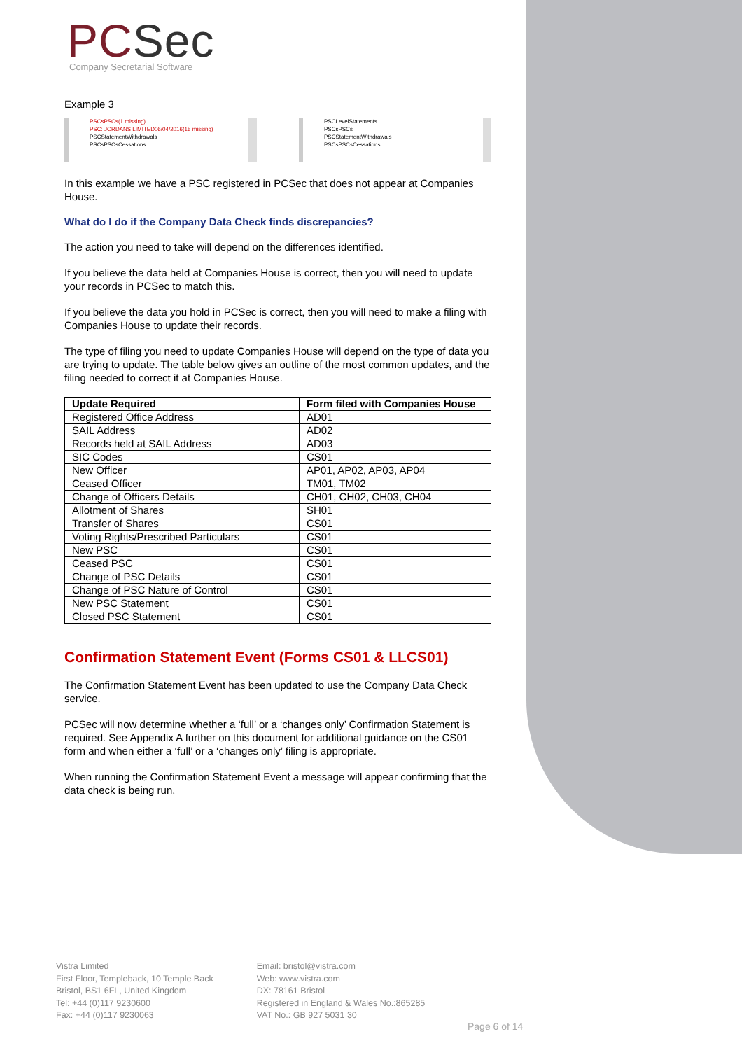PCSec
Company Secretarial Software
Example 3
PSCsPSCs(1 missing)
PSC: JORDANS LIMITED06/04/2016(15 missing)
PSCStatementWithdrawals
PSCsPSCsCessations
PSCLevelStatements
PSCsPSCs
PSCStatementWithdrawals
PSCsPSCsCessations
In this example we have a PSC registered in PCSec that does not appear at Companies House.
What do I do if the Company Data Check finds discrepancies?
The action you need to take will depend on the differences identified.
If you believe the data held at Companies House is correct, then you will need to update your records in PCSec to match this.
If you believe the data you hold in PCSec is correct, then you will need to make a filing with Companies House to update their records.
The type of filing you need to update Companies House will depend on the type of data you are trying to update. The table below gives an outline of the most common updates, and the filing needed to correct it at Companies House.
| Update Required | Form filed with Companies House |
| --- | --- |
| Registered Office Address | AD01 |
| SAIL Address | AD02 |
| Records held at SAIL Address | AD03 |
| SIC Codes | CS01 |
| New Officer | AP01, AP02, AP03, AP04 |
| Ceased Officer | TM01, TM02 |
| Change of Officers Details | CH01, CH02, CH03, CH04 |
| Allotment of Shares | SH01 |
| Transfer of Shares | CS01 |
| Voting Rights/Prescribed Particulars | CS01 |
| New PSC | CS01 |
| Ceased PSC | CS01 |
| Change of PSC Details | CS01 |
| Change of PSC Nature of Control | CS01 |
| New PSC Statement | CS01 |
| Closed PSC Statement | CS01 |
Confirmation Statement Event (Forms CS01 & LLCS01)
The Confirmation Statement Event has been updated to use the Company Data Check service.
PCSec will now determine whether a ‘full’ or a ‘changes only’ Confirmation Statement is required. See Appendix A further on this document for additional guidance on the CS01 form and when either a ‘full’ or a ‘changes only’ filing is appropriate.
When running the Confirmation Statement Event a message will appear confirming that the data check is being run.
Vistra Limited
First Floor, Templeback, 10 Temple Back
Bristol, BS1 6FL, United Kingdom
Tel: +44 (0)117 9230600
Fax: +44 (0)117 9230063
Email: bristol@vistra.com
Web: www.vistra.com
DX: 78161 Bristol
Registered in England & Wales No.:865285
VAT No.: GB 927 5031 30
Page 6 of 14